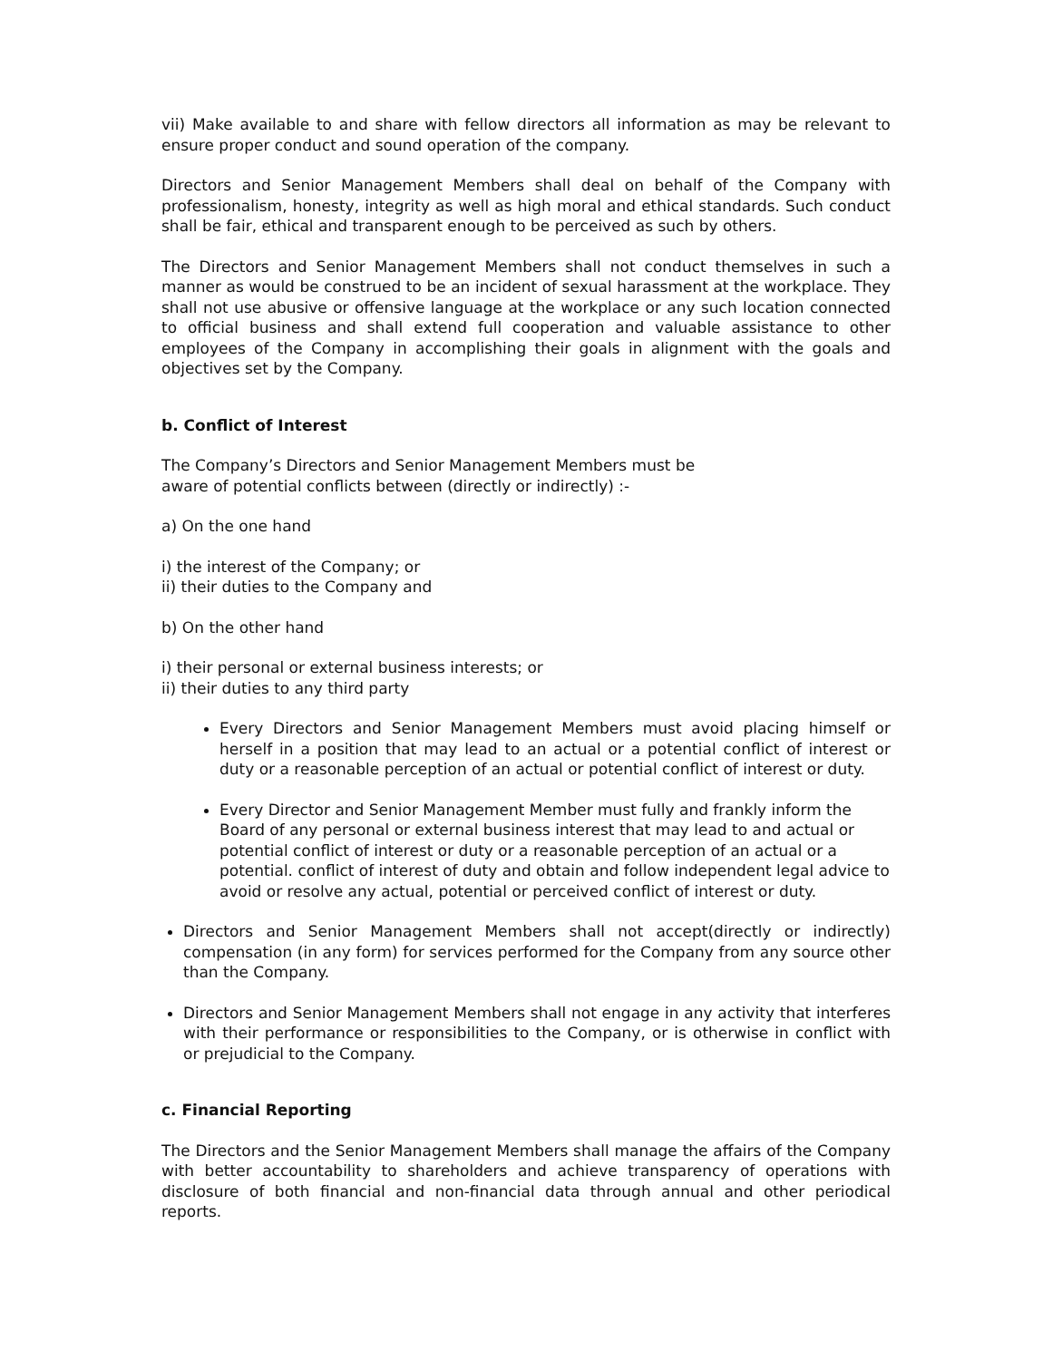vii) Make available to and share with fellow directors all information as may be relevant to ensure proper conduct and sound operation of the company.
Directors and Senior Management Members shall deal on behalf of the Company with professionalism, honesty, integrity as well as high moral and ethical standards. Such conduct shall be fair, ethical and transparent enough to be perceived as such by others.
The Directors and Senior Management Members shall not conduct themselves in such a manner as would be construed to be an incident of sexual harassment at the workplace. They shall not use abusive or offensive language at the workplace or any such location connected to official business and shall extend full cooperation and valuable assistance to other employees of the Company in accomplishing their goals in alignment with the goals and objectives set by the Company.
b. Conflict of Interest
The Company’s Directors and Senior Management Members must be
aware of potential conflicts between (directly or indirectly) :-
a) On the one hand
i) the interest of the Company; or
ii) their duties to the Company and
b) On the other hand
i) their personal or external business interests; or
ii) their duties to any third party
Every Directors and Senior Management Members must avoid placing himself or herself in a position that may lead to an actual or a potential conflict of interest or duty or a reasonable perception of an actual or potential conflict of interest or duty.
Every Director and Senior Management Member must fully and frankly inform the Board of any personal or external business interest that may lead to and actual or potential conflict of interest or duty or a reasonable perception of an actual or a potential. conflict of interest of duty and obtain and follow independent legal advice to avoid or resolve any actual, potential or perceived conflict of interest or duty.
Directors and Senior Management Members shall not accept(directly or indirectly) compensation (in any form) for services performed for the Company from any source other than the Company.
Directors and Senior Management Members shall not engage in any activity that interferes with their performance or responsibilities to the Company, or is otherwise in conflict with or prejudicial to the Company.
c. Financial Reporting
The Directors and the Senior Management Members shall manage the affairs of the Company with better accountability to shareholders and achieve transparency of operations with disclosure of both financial and non-financial data through annual and other periodical reports.